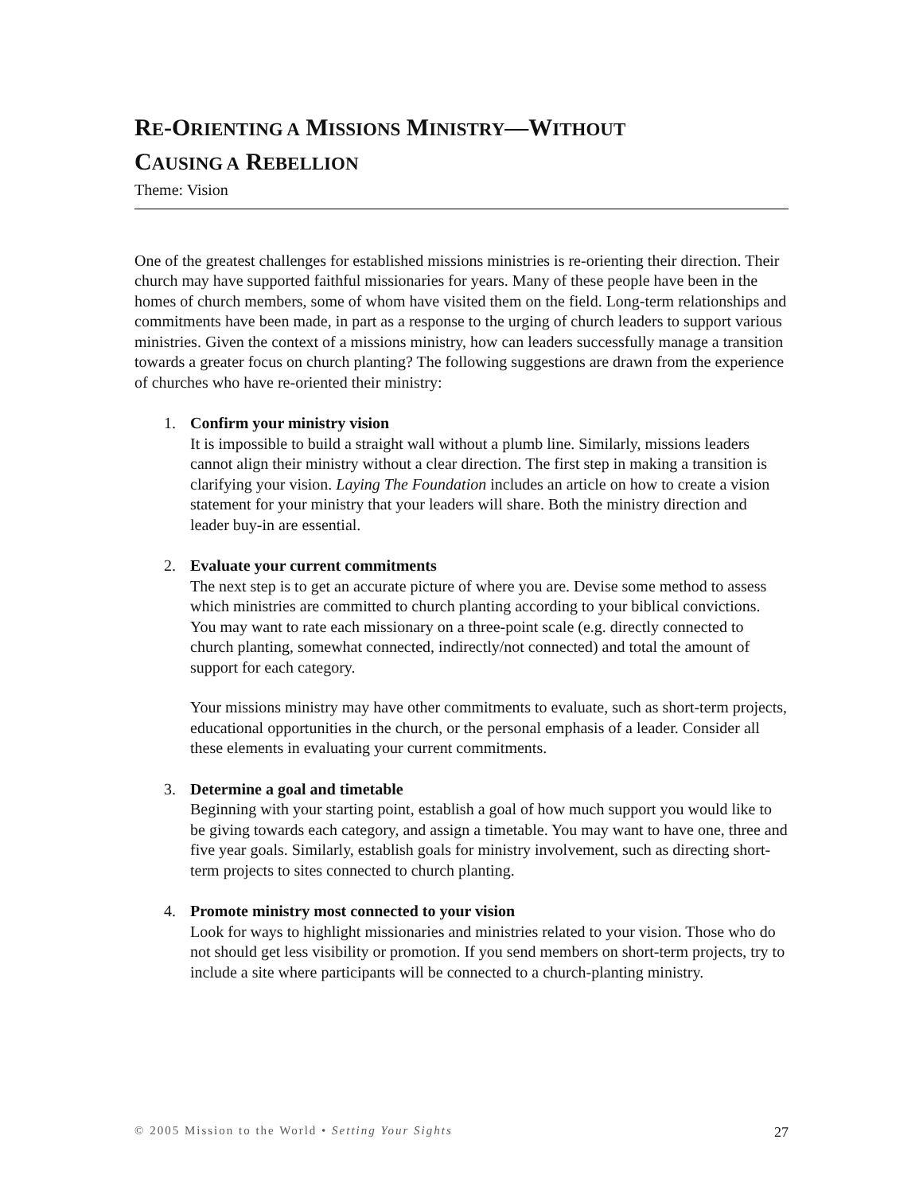RE-ORIENTING A MISSIONS MINISTRY—WITHOUT
CAUSING A REBELLION
Theme: Vision
One of the greatest challenges for established missions ministries is re-orienting their direction. Their church may have supported faithful missionaries for years. Many of these people have been in the homes of church members, some of whom have visited them on the field. Long-term relationships and commitments have been made, in part as a response to the urging of church leaders to support various ministries. Given the context of a missions ministry, how can leaders successfully manage a transition towards a greater focus on church planting? The following suggestions are drawn from the experience of churches who have re-oriented their ministry:
1. Confirm your ministry vision
It is impossible to build a straight wall without a plumb line. Similarly, missions leaders cannot align their ministry without a clear direction. The first step in making a transition is clarifying your vision. Laying The Foundation includes an article on how to create a vision statement for your ministry that your leaders will share. Both the ministry direction and leader buy-in are essential.
2. Evaluate your current commitments
The next step is to get an accurate picture of where you are. Devise some method to assess which ministries are committed to church planting according to your biblical convictions. You may want to rate each missionary on a three-point scale (e.g. directly connected to church planting, somewhat connected, indirectly/not connected) and total the amount of support for each category.
Your missions ministry may have other commitments to evaluate, such as short-term projects, educational opportunities in the church, or the personal emphasis of a leader. Consider all these elements in evaluating your current commitments.
3. Determine a goal and timetable
Beginning with your starting point, establish a goal of how much support you would like to be giving towards each category, and assign a timetable. You may want to have one, three and five year goals. Similarly, establish goals for ministry involvement, such as directing short-term projects to sites connected to church planting.
4. Promote ministry most connected to your vision
Look for ways to highlight missionaries and ministries related to your vision. Those who do not should get less visibility or promotion. If you send members on short-term projects, try to include a site where participants will be connected to a church-planting ministry.
© 2005 Mission to the World • Setting Your Sights 27